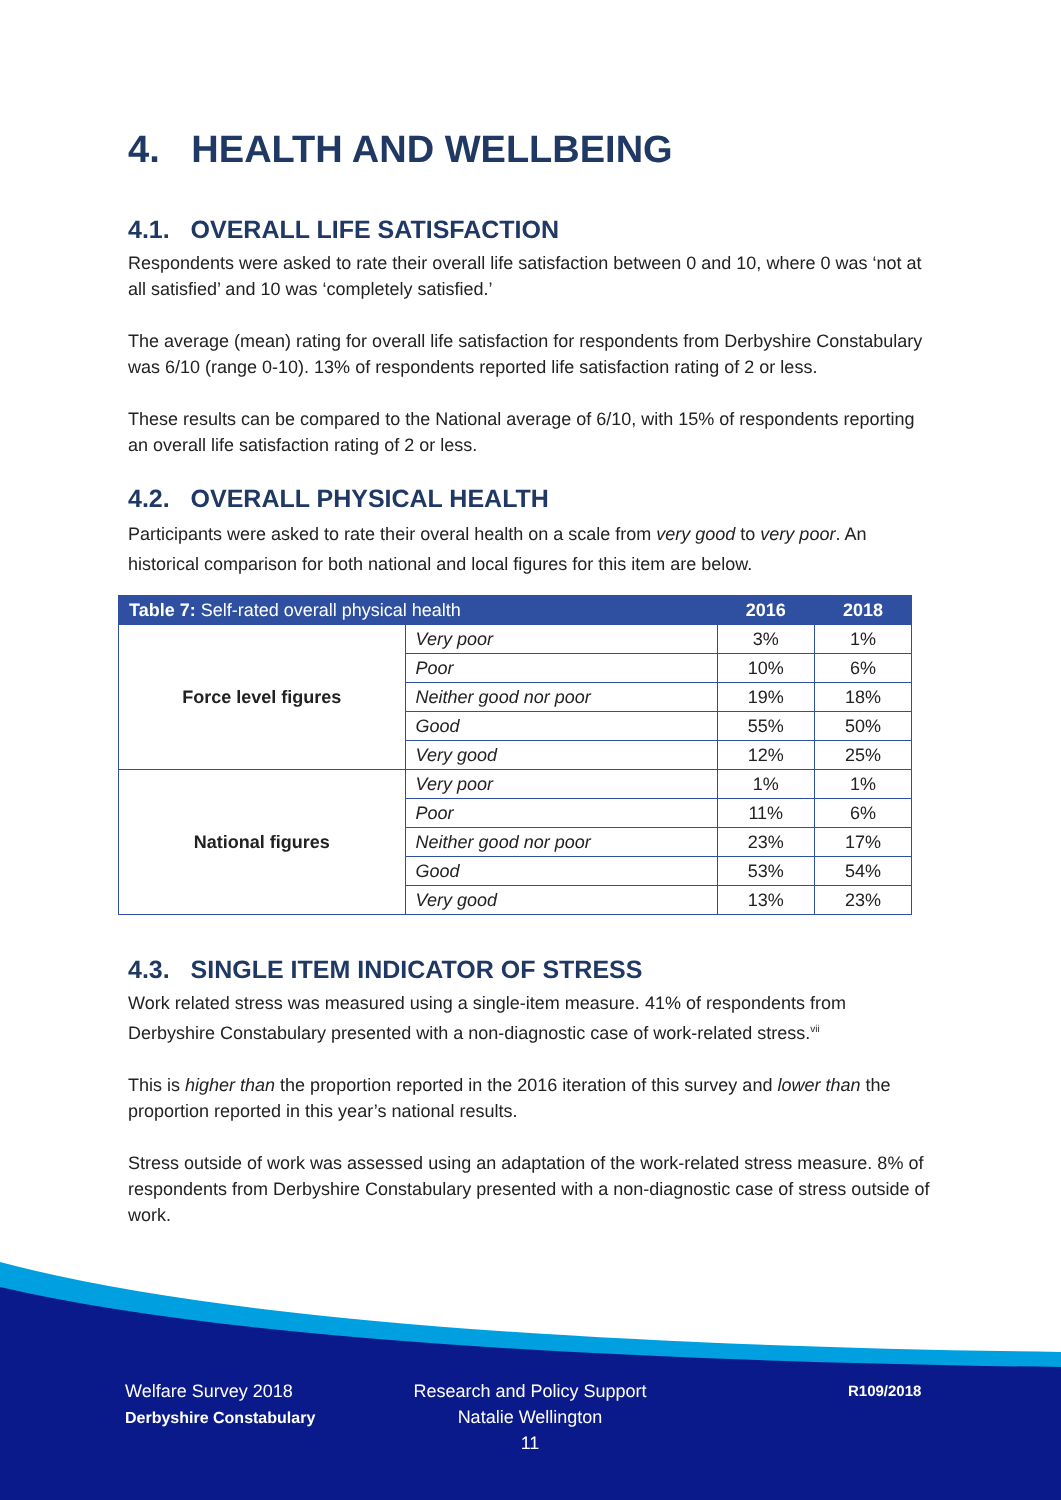4. HEALTH AND WELLBEING
4.1. OVERALL LIFE SATISFACTION
Respondents were asked to rate their overall life satisfaction between 0 and 10, where 0 was ‘not at all satisfied’ and 10 was ‘completely satisfied.’
The average (mean) rating for overall life satisfaction for respondents from Derbyshire Constabulary was 6/10 (range 0-10). 13% of respondents reported life satisfaction rating of 2 or less.
These results can be compared to the National average of 6/10, with 15% of respondents reporting an overall life satisfaction rating of 2 or less.
4.2. OVERALL PHYSICAL HEALTH
Participants were asked to rate their overal health on a scale from very good to very poor. An historical comparison for both national and local figures for this item are below.
| Table 7: Self-rated overall physical health | | 2016 | 2018 |
| --- | --- | --- | --- |
| Force level figures | Very poor | 3% | 1% |
| | Poor | 10% | 6% |
| | Neither good nor poor | 19% | 18% |
| | Good | 55% | 50% |
| | Very good | 12% | 25% |
| National figures | Very poor | 1% | 1% |
| | Poor | 11% | 6% |
| | Neither good nor poor | 23% | 17% |
| | Good | 53% | 54% |
| | Very good | 13% | 23% |
4.3. SINGLE ITEM INDICATOR OF STRESS
Work related stress was measured using a single-item measure. 41% of respondents from Derbyshire Constabulary presented with a non-diagnostic case of work-related stress.<sup>vii</sup>
This is higher than the proportion reported in the 2016 iteration of this survey and lower than the proportion reported in this year’s national results.
Stress outside of work was assessed using an adaptation of the work-related stress measure. 8% of respondents from Derbyshire Constabulary presented with a non-diagnostic case of stress outside of work.
Welfare Survey 2018
Derbyshire Constabulary
Research and Policy Support
Natalie Wellington
11
R109/2018